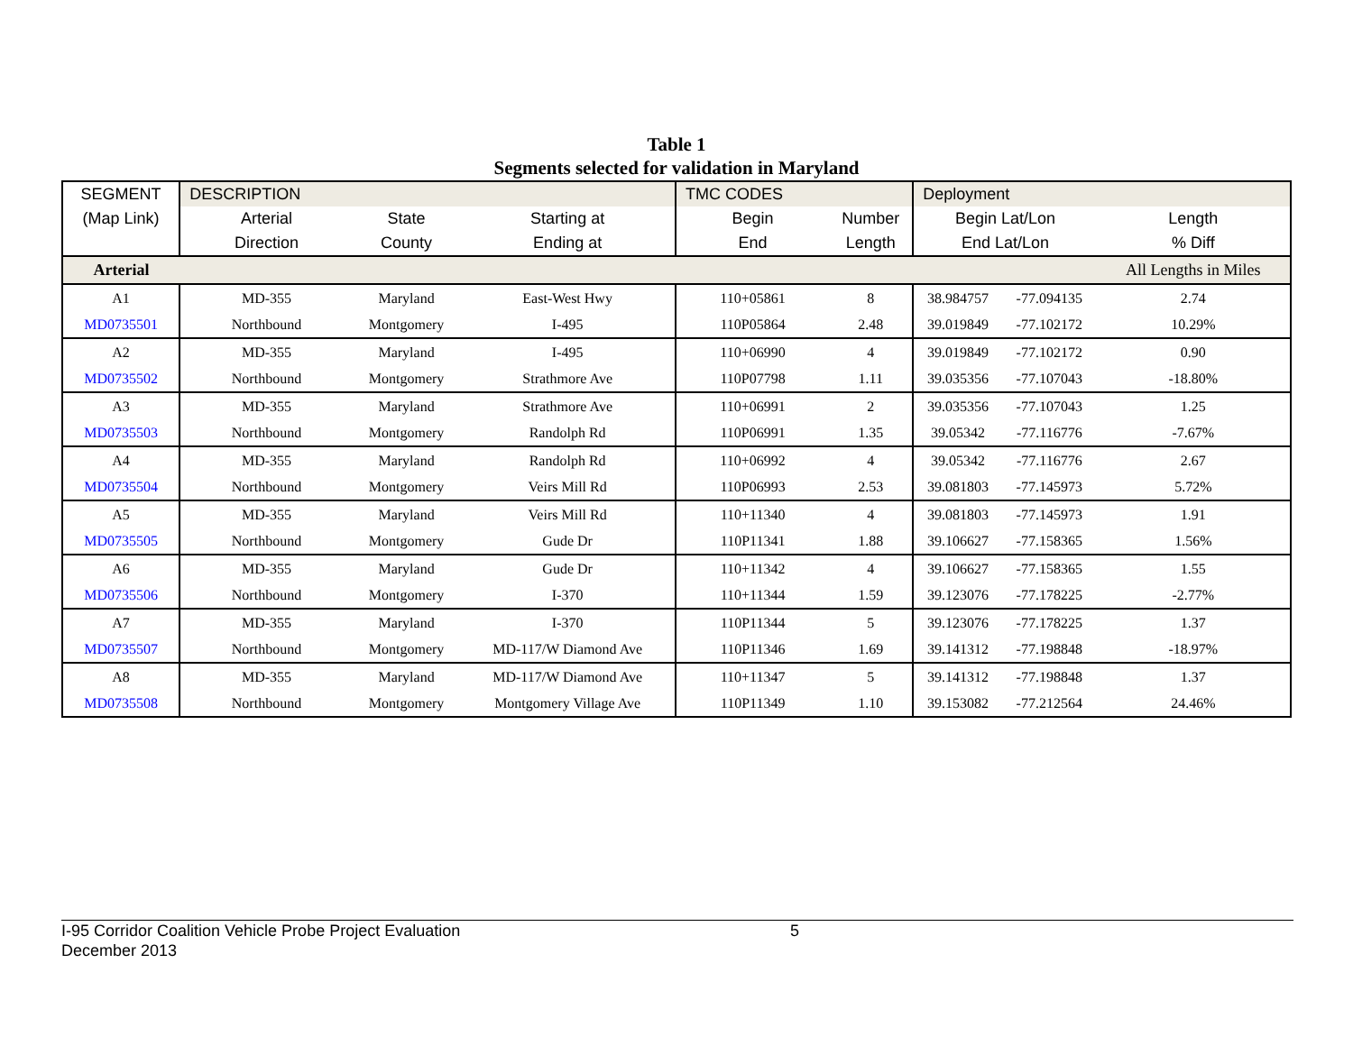Table 1
Segments selected for validation in Maryland
| SEGMENT | DESCRIPTION | | | TMC CODES | | Deployment | | |
| (Map Link) | Arterial | State | Starting at | Begin | Number | Begin Lat/Lon | | Length |
| | Direction | County | Ending at | End | Length | End Lat/Lon | | % Diff |
| Arterial | | | | | | | | All Lengths in Miles |
| A1 | MD-355 | Maryland | East-West Hwy | 110+05861 | 8 | 38.984757 | -77.094135 | 2.74 |
| MD0735501 | Northbound | Montgomery | I-495 | 110P05864 | 2.48 | 39.019849 | -77.102172 | 10.29% |
| A2 | MD-355 | Maryland | I-495 | 110+06990 | 4 | 39.019849 | -77.102172 | 0.90 |
| MD0735502 | Northbound | Montgomery | Strathmore Ave | 110P07798 | 1.11 | 39.035356 | -77.107043 | -18.80% |
| A3 | MD-355 | Maryland | Strathmore Ave | 110+06991 | 2 | 39.035356 | -77.107043 | 1.25 |
| MD0735503 | Northbound | Montgomery | Randolph Rd | 110P06991 | 1.35 | 39.05342 | -77.116776 | -7.67% |
| A4 | MD-355 | Maryland | Randolph Rd | 110+06992 | 4 | 39.05342 | -77.116776 | 2.67 |
| MD0735504 | Northbound | Montgomery | Veirs Mill Rd | 110P06993 | 2.53 | 39.081803 | -77.145973 | 5.72% |
| A5 | MD-355 | Maryland | Veirs Mill Rd | 110+11340 | 4 | 39.081803 | -77.145973 | 1.91 |
| MD0735505 | Northbound | Montgomery | Gude Dr | 110P11341 | 1.88 | 39.106627 | -77.158365 | 1.56% |
| A6 | MD-355 | Maryland | Gude Dr | 110+11342 | 4 | 39.106627 | -77.158365 | 1.55 |
| MD0735506 | Northbound | Montgomery | I-370 | 110+11344 | 1.59 | 39.123076 | -77.178225 | -2.77% |
| A7 | MD-355 | Maryland | I-370 | 110P11344 | 5 | 39.123076 | -77.178225 | 1.37 |
| MD0735507 | Northbound | Montgomery | MD-117/W Diamond Ave | 110P11346 | 1.69 | 39.141312 | -77.198848 | -18.97% |
| A8 | MD-355 | Maryland | MD-117/W Diamond Ave | 110+11347 | 5 | 39.141312 | -77.198848 | 1.37 |
| MD0735508 | Northbound | Montgomery | Montgomery Village Ave | 110P11349 | 1.10 | 39.153082 | -77.212564 | 24.46% |
I-95 Corridor Coalition Vehicle Probe Project Evaluation
December 2013
5